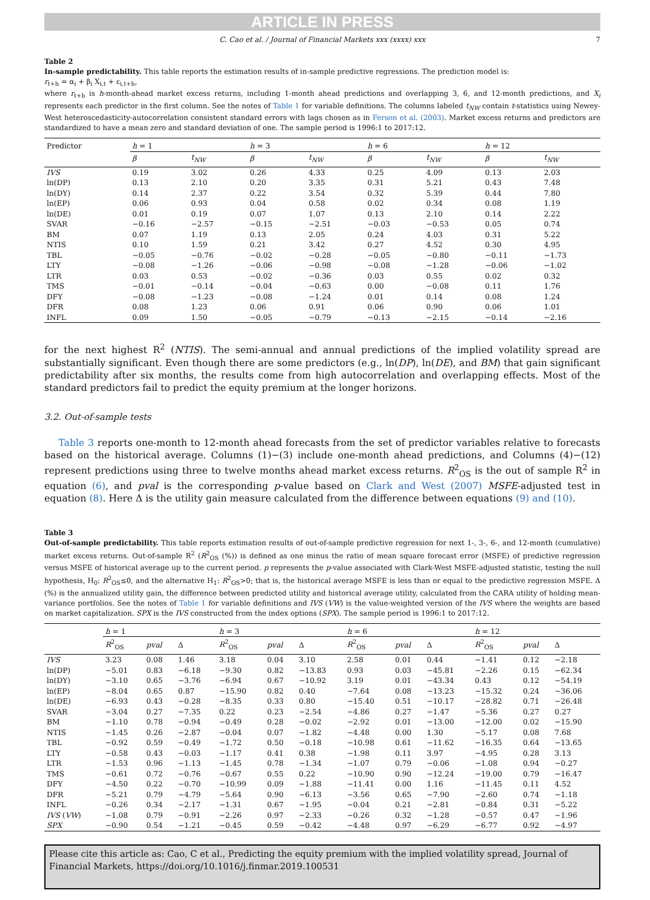ARTICLE IN PRESS
C. Cao et al. / Journal of Financial Markets xxx (xxxx) xxx 7
Table 2
In-sample predictability. This table reports the estimation results of in-sample predictive regressions. The prediction model is:
r<sub>t+h</sub> = α<sub>i</sub> + β<sub>i</sub> X<sub>i,t</sub> + ε<sub>i,t+h</sub>,
where r<sub>t+h</sub> is h-month-ahead market excess returns, including 1-month ahead predictions and overlapping 3, 6, and 12-month predictions, and X<sub>i</sub> represents each predictor in the first column. See the notes of Table 1 for variable definitions. The columns labeled t<sub>NW</sub> contain t-statistics using Newey-West heteroscedasticity-autocorrelation consistent standard errors with lags chosen as in Ferson et al. (2003). Market excess returns and predictors are standardized to have a mean zero and standard deviation of one. The sample period is 1996:1 to 2017:12.
| Predictor | h = 1 | | h = 3 | | h = 6 | | h = 12 | |
| --- | --- | --- | --- | --- | --- | --- | --- | --- |
| | β | t<sub>NW</sub> | β | t<sub>NW</sub> | β | t<sub>NW</sub> | β | t<sub>NW</sub> |
| IVS | 0.19 | 3.02 | 0.26 | 4.33 | 0.25 | 4.09 | 0.13 | 2.03 |
| ln(DP) | 0.13 | 2.10 | 0.20 | 3.35 | 0.31 | 5.21 | 0.43 | 7.48 |
| ln(DY) | 0.14 | 2.37 | 0.22 | 3.54 | 0.32 | 5.39 | 0.44 | 7.80 |
| ln(EP) | 0.06 | 0.93 | 0.04 | 0.58 | 0.02 | 0.34 | 0.08 | 1.19 |
| ln(DE) | 0.01 | 0.19 | 0.07 | 1.07 | 0.13 | 2.10 | 0.14 | 2.22 |
| SVAR | −0.16 | −2.57 | −0.15 | −2.51 | −0.03 | −0.53 | 0.05 | 0.74 |
| BM | 0.07 | 1.19 | 0.13 | 2.05 | 0.24 | 4.03 | 0.31 | 5.22 |
| NTIS | 0.10 | 1.59 | 0.21 | 3.42 | 0.27 | 4.52 | 0.30 | 4.95 |
| TBL | −0.05 | −0.76 | −0.02 | −0.28 | −0.05 | −0.80 | −0.11 | −1.73 |
| LTY | −0.08 | −1.26 | −0.06 | −0.98 | −0.08 | −1.28 | −0.06 | −1.02 |
| LTR | 0.03 | 0.53 | −0.02 | −0.36 | 0.03 | 0.55 | 0.02 | 0.32 |
| TMS | −0.01 | −0.14 | −0.04 | −0.63 | 0.00 | −0.08 | 0.11 | 1.76 |
| DFY | −0.08 | −1.23 | −0.08 | −1.24 | 0.01 | 0.14 | 0.08 | 1.24 |
| DFR | 0.08 | 1.23 | 0.06 | 0.91 | 0.06 | 0.90 | 0.06 | 1.01 |
| INFL | 0.09 | 1.50 | −0.05 | −0.79 | −0.13 | −2.15 | −0.14 | −2.16 |
for the next highest R<sup>2</sup> (NTIS). The semi-annual and annual predictions of the implied volatility spread are substantially significant. Even though there are some predictors (e.g., ln(DP), ln(DE), and BM) that gain significant predictability after six months, the results come from high autocorrelation and overlapping effects. Most of the standard predictors fail to predict the equity premium at the longer horizons.
3.2. Out-of-sample tests
Table 3 reports one-month to 12-month ahead forecasts from the set of predictor variables relative to forecasts based on the historical average. Columns (1)−(3) include one-month ahead predictions, and Columns (4)−(12) represent predictions using three to twelve months ahead market excess returns. R<sup>2</sup><sub>OS</sub> is the out of sample R<sup>2</sup> in equation (6), and pval is the corresponding p-value based on Clark and West (2007) MSFE-adjusted test in equation (8). Here Δ is the utility gain measure calculated from the difference between equations (9) and (10).
Table 3
Out-of-sample predictability. This table reports estimation results of out-of-sample predictive regression for next 1-, 3-, 6-, and 12-month (cumulative) market excess returns. Out-of-sample R<sup>2</sup> (R<sup>2</sup><sub>OS</sub> (%)) is defined as one minus the ratio of mean square forecast error (MSFE) of predictive regression versus MSFE of historical average up to the current period. p represents the p-value associated with Clark-West MSFE-adjusted statistic, testing the null hypothesis, H<sub>0</sub>: R<sup>2</sup><sub>OS</sub>≤0, and the alternative H<sub>1</sub>: R<sup>2</sup><sub>OS</sub>>0; that is, the historical average MSFE is less than or equal to the predictive regression MSFE. Δ (%) is the annualized utility gain, the difference between predicted utility and historical average utility, calculated from the CARA utility of holding mean-variance portfolios. See the notes of Table 1 for variable definitions and IVS (VW) is the value-weighted version of the IVS where the weights are based on market capitalization. SPX is the IVS constructed from the index options (SPX). The sample period is 1996:1 to 2017:12.
| | h = 1 | | | h = 3 | | | h = 6 | | | h = 12 | | |
| --- | --- | --- | --- | --- | --- | --- | --- | --- | --- | --- | --- | --- |
| | R<sup>2</sup><sub>OS</sub> | pval | Δ | R<sup>2</sup><sub>OS</sub> | pval | Δ | R<sup>2</sup><sub>OS</sub> | pval | Δ | R<sup>2</sup><sub>OS</sub> | pval | Δ |
| IVS | 3.23 | 0.08 | 1.46 | 3.18 | 0.04 | 3.10 | 2.58 | 0.01 | 0.44 | −1.41 | 0.12 | −2.18 |
| ln(DP) | −5.01 | 0.83 | −6.18 | −9.30 | 0.82 | −13.83 | 0.93 | 0.03 | −45.81 | −2.26 | 0.15 | −62.34 |
| ln(DY) | −3.10 | 0.65 | −3.76 | −6.94 | 0.67 | −10.92 | 3.19 | 0.01 | −43.34 | 0.43 | 0.12 | −54.19 |
| ln(EP) | −8.04 | 0.65 | 0.87 | −15.90 | 0.82 | 0.40 | −7.64 | 0.08 | −13.23 | −15.32 | 0.24 | −36.06 |
| ln(DE) | −6.93 | 0.43 | −0.28 | −8.35 | 0.33 | 0.80 | −15.40 | 0.51 | −10.17 | −28.82 | 0.71 | −26.48 |
| SVAR | −3.04 | 0.27 | −7.35 | 0.22 | 0.23 | −2.54 | −4.86 | 0.27 | −1.47 | −5.36 | 0.27 | 0.27 |
| BM | −1.10 | 0.78 | −0.94 | −0.49 | 0.28 | −0.02 | −2.92 | 0.01 | −13.00 | −12.00 | 0.02 | −15.90 |
| NTIS | −1.45 | 0.26 | −2.87 | −0.04 | 0.07 | −1.82 | −4.48 | 0.00 | 1.30 | −5.17 | 0.08 | 7.68 |
| TBL | −0.92 | 0.59 | −0.49 | −1.72 | 0.50 | −0.18 | −10.98 | 0.61 | −11.62 | −16.35 | 0.64 | −13.65 |
| LTY | −0.58 | 0.43 | −0.03 | −1.17 | 0.41 | 0.38 | −1.98 | 0.11 | 3.97 | −4.95 | 0.28 | 3.13 |
| LTR | −1.53 | 0.96 | −1.13 | −1.45 | 0.78 | −1.34 | −1.07 | 0.79 | −0.06 | −1.08 | 0.94 | −0.27 |
| TMS | −0.61 | 0.72 | −0.76 | −0.67 | 0.55 | 0.22 | −10.90 | 0.90 | −12.24 | −19.00 | 0.79 | −16.47 |
| DFY | −4.50 | 0.22 | −0.70 | −10.99 | 0.09 | −1.88 | −11.41 | 0.00 | 1.16 | −11.45 | 0.11 | 4.52 |
| DFR | −5.21 | 0.79 | −4.79 | −5.64 | 0.90 | −6.13 | −3.56 | 0.65 | −7.90 | −2.60 | 0.74 | −1.18 |
| INFL | −0.26 | 0.34 | −2.17 | −1.31 | 0.67 | −1.95 | −0.04 | 0.21 | −2.81 | −0.84 | 0.31 | −5.22 |
| IVS ( VW ) | −1.08 | 0.79 | −0.91 | −2.26 | 0.97 | −2.33 | −0.26 | 0.32 | −1.28 | −0.57 | 0.47 | −1.96 |
| SPX | −0.90 | 0.54 | −1.21 | −0.45 | 0.59 | −0.42 | −4.48 | 0.97 | −6.29 | −6.77 | 0.92 | −4.97 |
Please cite this article as: Cao, C et al., Predicting the equity premium with the implied volatility spread, Journal of Financial Markets, https://doi.org/10.1016/j.finmar.2019.100531